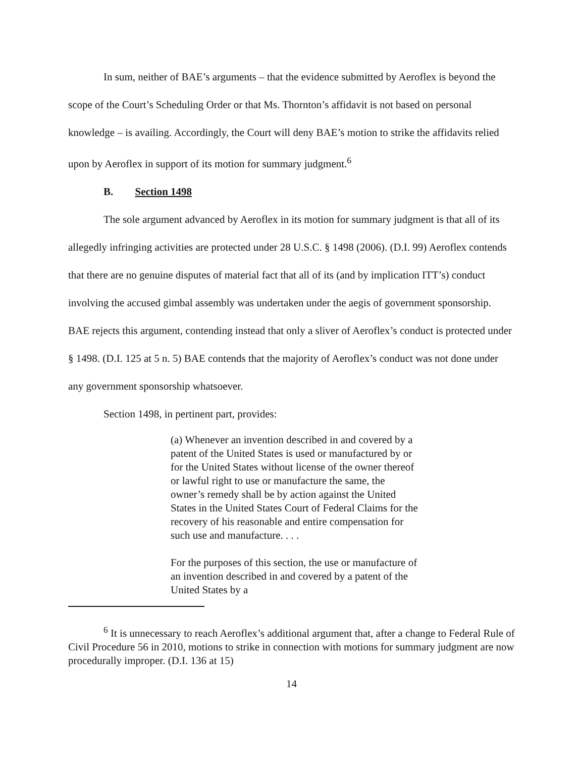In sum, neither of BAE’s arguments – that the evidence submitted by Aeroflex is beyond the scope of the Court’s Scheduling Order or that Ms. Thornton’s affidavit is not based on personal knowledge – is availing. Accordingly, the Court will deny BAE’s motion to strike the affidavits relied upon by Aeroflex in support of its motion for summary judgment.<sup>6</sup>
B. Section 1498
The sole argument advanced by Aeroflex in its motion for summary judgment is that all of its allegedly infringing activities are protected under 28 U.S.C. § 1498 (2006). (D.I. 99) Aeroflex contends that there are no genuine disputes of material fact that all of its (and by implication ITT’s) conduct involving the accused gimbal assembly was undertaken under the aegis of government sponsorship. BAE rejects this argument, contending instead that only a sliver of Aeroflex’s conduct is protected under § 1498. (D.I. 125 at 5 n. 5) BAE contends that the majority of Aeroflex’s conduct was not done under any government sponsorship whatsoever.
Section 1498, in pertinent part, provides:
(a) Whenever an invention described in and covered by a patent of the United States is used or manufactured by or for the United States without license of the owner thereof or lawful right to use or manufacture the same, the owner’s remedy shall be by action against the United States in the United States Court of Federal Claims for the recovery of his reasonable and entire compensation for such use and manufacture. . . .
For the purposes of this section, the use or manufacture of an invention described in and covered by a patent of the United States by a
<sup>6</sup> It is unnecessary to reach Aeroflex’s additional argument that, after a change to Federal Rule of Civil Procedure 56 in 2010, motions to strike in connection with motions for summary judgment are now procedurally improper. (D.I. 136 at 15)
14